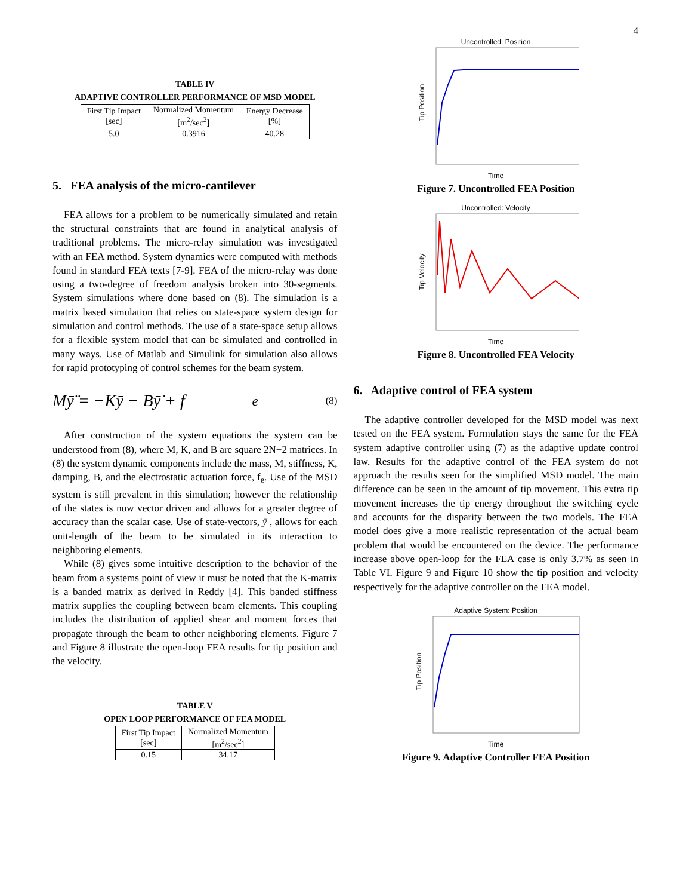4
TABLE IV
ADAPTIVE CONTROLLER PERFORMANCE OF MSD MODEL
| First Tip Impact [sec] | Normalized Momentum [m<sup>2</sup>/sec<sup>2</sup>] | Energy Decrease [%] |
| --- | --- | --- |
| 5.0 | 0.3916 | 40.28 |
5. FEA analysis of the micro-cantilever
FEA allows for a problem to be numerically simulated and retain the structural constraints that are found in analytical analysis of traditional problems. The micro-relay simulation was investigated with an FEA method. System dynamics were computed with methods found in standard FEA texts [7-9]. FEA of the micro-relay was done using a two-degree of freedom analysis broken into 30-segments. System simulations where done based on (8). The simulation is a matrix based simulation that relies on state-space system design for simulation and control methods. The use of a state-space setup allows for a flexible system model that can be simulated and controlled in many ways. Use of Matlab and Simulink for simulation also allows for rapid prototyping of control schemes for the beam system.
Mȳ̈ = −Kȳ − Bȳ̇ + f<sub>e</sub> (8)
After construction of the system equations the system can be understood from (8), where M, K, and B are square 2N+2 matrices. In (8) the system dynamic components include the mass, M, stiffness, K, damping, B, and the electrostatic actuation force, f<sub>e</sub>. Use of the MSD system is still prevalent in this simulation; however the relationship of the states is now vector driven and allows for a greater degree of accuracy than the scalar case. Use of state-vectors, ȳ , allows for each unit-length of the beam to be simulated in its interaction to neighboring elements.
While (8) gives some intuitive description to the behavior of the beam from a systems point of view it must be noted that the K-matrix is a banded matrix as derived in Reddy [4]. This banded stiffness matrix supplies the coupling between beam elements. This coupling includes the distribution of applied shear and moment forces that propagate through the beam to other neighboring elements. Figure 7 and Figure 8 illustrate the open-loop FEA results for tip position and the velocity.
TABLE V
OPEN LOOP PERFORMANCE OF FEA MODEL
| First Tip Impact [sec] | Normalized Momentum [m<sup>2</sup>/sec<sup>2</sup>] |
| --- | --- |
| 0.15 | 34.17 |
Uncontrolled: Position
Time
Tip Position
Figure 7. Uncontrolled FEA Position
Uncontrolled: Velocity
Time
Tip Velocity
Figure 8. Uncontrolled FEA Velocity
6. Adaptive control of FEA system
The adaptive controller developed for the MSD model was next tested on the FEA system. Formulation stays the same for the FEA system adaptive controller using (7) as the adaptive update control law. Results for the adaptive control of the FEA system do not approach the results seen for the simplified MSD model. The main difference can be seen in the amount of tip movement. This extra tip movement increases the tip energy throughout the switching cycle and accounts for the disparity between the two models. The FEA model does give a more realistic representation of the actual beam problem that would be encountered on the device. The performance increase above open-loop for the FEA case is only 3.7% as seen in Table VI. Figure 9 and Figure 10 show the tip position and velocity respectively for the adaptive controller on the FEA model.
Adaptive System: Position
Time
Tip Position
Figure 9. Adaptive Controller FEA Position